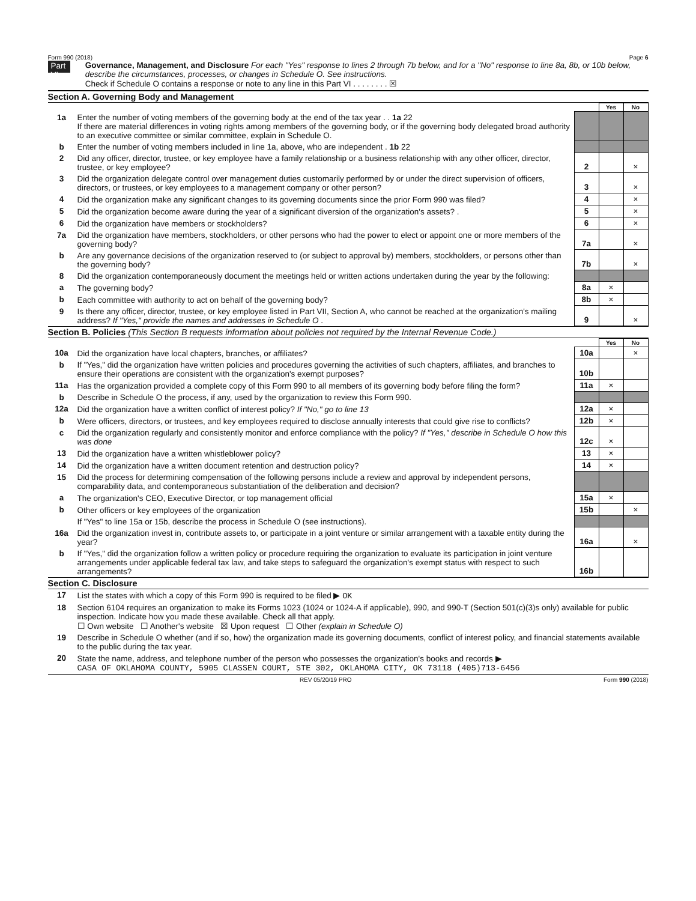Form 990 (2018) Page 6
Part VI
Governance, Management, and Disclosure For each "Yes" response to lines 2 through 7b below, and for a "No" response to line 8a, 8b, or 10b below, describe the circumstances, processes, or changes in Schedule O. See instructions.
Check if Schedule O contains a response or note to any line in this Part VI . . . . . . . . ☒
Section A. Governing Body and Management
| | | | Yes | No |
| 1a | Enter the number of voting members of the governing body at the end of the tax year . . 1a 22 If there are material differences in voting rights among members of the governing body, or if the governing body delegated broad authority to an executive committee or similar committee, explain in Schedule O. | | | |
| b | Enter the number of voting members included in line 1a, above, who are independent . 1b 22 | | | |
| 2 | Did any officer, director, trustee, or key employee have a family relationship or a business relationship with any other officer, director, trustee, or key employee? | 2 | | × |
| 3 | Did the organization delegate control over management duties customarily performed by or under the direct supervision of officers, directors, or trustees, or key employees to a management company or other person? | 3 | | × |
| 4 | Did the organization make any significant changes to its governing documents since the prior Form 990 was filed? | 4 | | × |
| 5 | Did the organization become aware during the year of a significant diversion of the organization's assets? . | 5 | | × |
| 6 | Did the organization have members or stockholders? | 6 | | × |
| 7a | Did the organization have members, stockholders, or other persons who had the power to elect or appoint one or more members of the governing body? | 7a | | × |
| b | Are any governance decisions of the organization reserved to (or subject to approval by) members, stockholders, or persons other than the governing body? | 7b | | × |
| 8 | Did the organization contemporaneously document the meetings held or written actions undertaken during the year by the following: | | | |
| a | The governing body? | 8a | × | |
| b | Each committee with authority to act on behalf of the governing body? | 8b | × | |
| 9 | Is there any officer, director, trustee, or key employee listed in Part VII, Section A, who cannot be reached at the organization's mailing address? If "Yes," provide the names and addresses in Schedule O . | 9 | | × |
Section B. Policies (This Section B requests information about policies not required by the Internal Revenue Code.)
| | | | Yes | No |
| 10a | Did the organization have local chapters, branches, or affiliates? | 10a | | × |
| b | If "Yes," did the organization have written policies and procedures governing the activities of such chapters, affiliates, and branches to ensure their operations are consistent with the organization's exempt purposes? | 10b | | |
| 11a | Has the organization provided a complete copy of this Form 990 to all members of its governing body before filing the form? | 11a | × | |
| b | Describe in Schedule O the process, if any, used by the organization to review this Form 990. | | | |
| 12a | Did the organization have a written conflict of interest policy? If "No," go to line 13 | 12a | × | |
| b | Were officers, directors, or trustees, and key employees required to disclose annually interests that could give rise to conflicts? | 12b | × | |
| c | Did the organization regularly and consistently monitor and enforce compliance with the policy? If "Yes," describe in Schedule O how this was done | 12c | × | |
| 13 | Did the organization have a written whistleblower policy? | 13 | × | |
| 14 | Did the organization have a written document retention and destruction policy? | 14 | × | |
| 15 | Did the process for determining compensation of the following persons include a review and approval by independent persons, comparability data, and contemporaneous substantiation of the deliberation and decision? | | | |
| a | The organization's CEO, Executive Director, or top management official | 15a | × | |
| b | Other officers or key employees of the organization | 15b | | × |
| | If "Yes" to line 15a or 15b, describe the process in Schedule O (see instructions). | | | |
| 16a | Did the organization invest in, contribute assets to, or participate in a joint venture or similar arrangement with a taxable entity during the year? | 16a | | × |
| b | If "Yes," did the organization follow a written policy or procedure requiring the organization to evaluate its participation in joint venture arrangements under applicable federal tax law, and take steps to safeguard the organization's exempt status with respect to such arrangements? | 16b | | |
Section C. Disclosure
| 17 | List the states with which a copy of this Form 990 is required to be filed ▶ OK |
| 18 | Section 6104 requires an organization to make its Forms 1023 (1024 or 1024-A if applicable), 990, and 990-T (Section 501(c)(3)s only) available for public inspection. Indicate how you made these available. Check all that apply. ☐ Own website ☐ Another's website ☒ Upon request ☐ Other (explain in Schedule O) |
| 19 | Describe in Schedule O whether (and if so, how) the organization made its governing documents, conflict of interest policy, and financial statements available to the public during the tax year. |
| 20 | State the name, address, and telephone number of the person who possesses the organization's books and records ▶ CASA OF OKLAHOMA COUNTY, 5905 CLASSEN COURT, STE 302, OKLAHOMA CITY, OK 73118 (405)713-6456 |
REV 05/20/19 PRO Form 990 (2018)